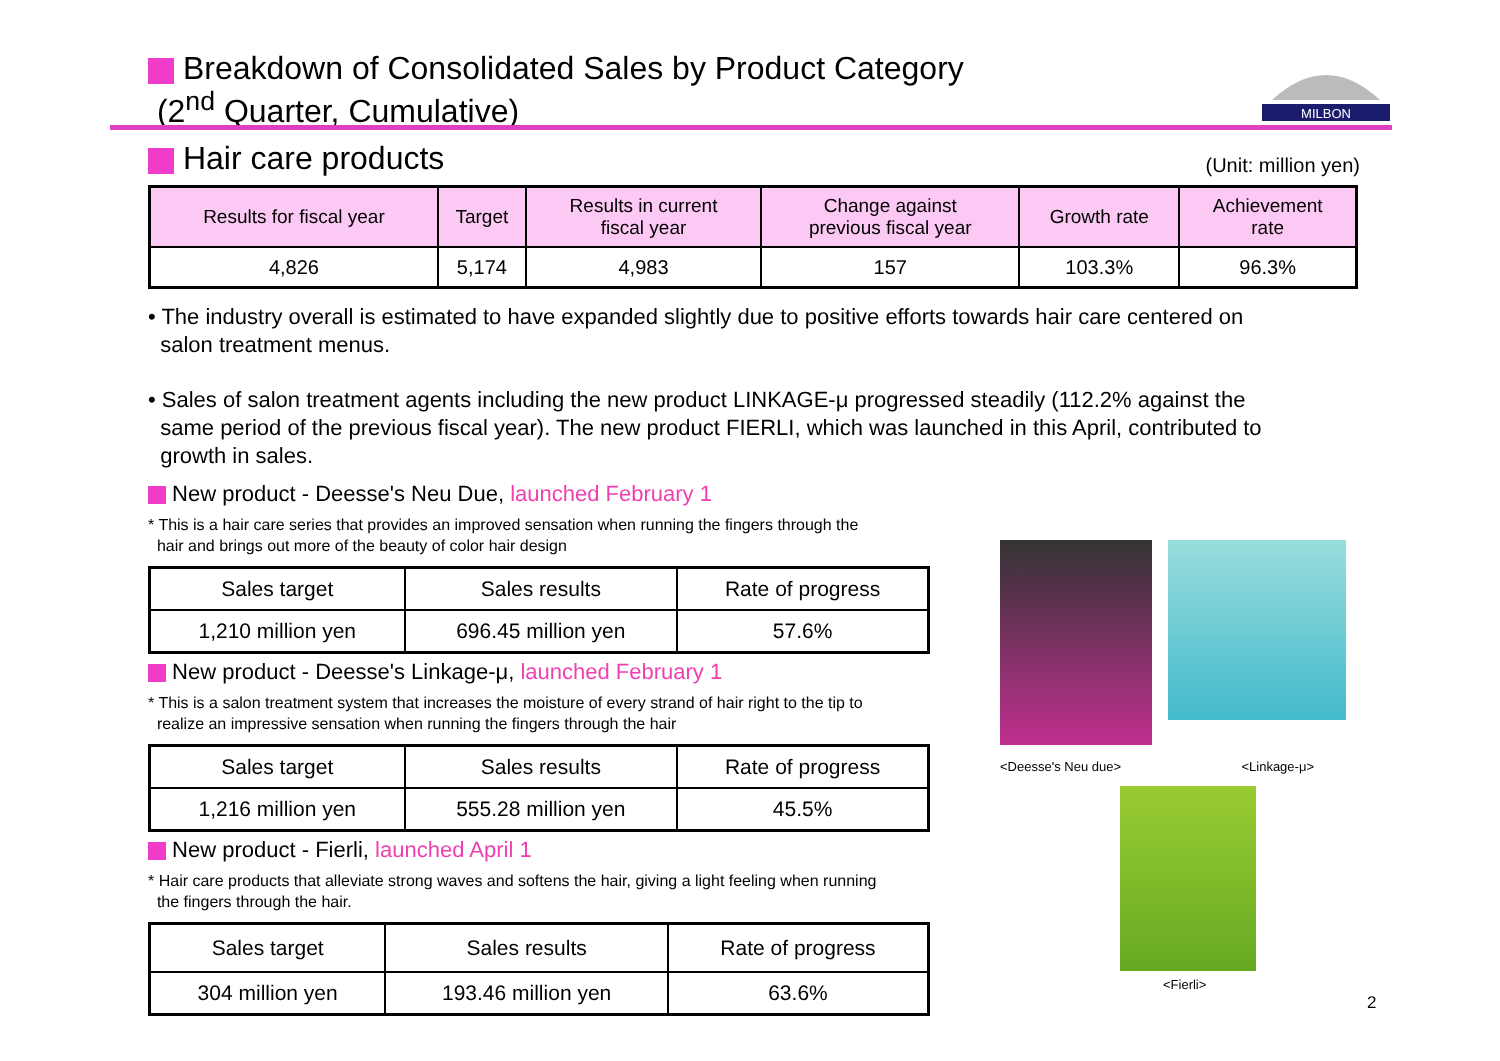Breakdown of Consolidated Sales by Product Category
(2<sup>nd</sup> Quarter, Cumulative)
MILBON
Hair care products
(Unit: million yen)
| Results for fiscal year | Target | Results in current fiscal year | Change against previous fiscal year | Growth rate | Achievement rate |
| --- | --- | --- | --- | --- | --- |
| 4,826 | 5,174 | 4,983 | 157 | 103.3% | 96.3% |
• The industry overall is estimated to have expanded slightly due to positive efforts towards hair care centered on
salon treatment menus.
• Sales of salon treatment agents including the new product LINKAGE-μ progressed steadily (112.2% against the
same period of the previous fiscal year). The new product FIERLI, which was launched in this April, contributed to
growth in sales.
New product - Deesse's Neu Due, launched February 1
* This is a hair care series that provides an improved sensation when running the fingers through the
hair and brings out more of the beauty of color hair design
| Sales target | Sales results | Rate of progress |
| 1,210 million yen | 696.45 million yen | 57.6% |
New product - Deesse's Linkage-μ, launched February 1
* This is a salon treatment system that increases the moisture of every strand of hair right to the tip to
realize an impressive sensation when running the fingers through the hair
| Sales target | Sales results | Rate of progress |
| 1,216 million yen | 555.28 million yen | 45.5% |
New product - Fierli, launched April 1
* Hair care products that alleviate strong waves and softens the hair, giving a light feeling when running
the fingers through the hair.
| Sales target | Sales results | Rate of progress |
| 304 million yen | 193.46 million yen | 63.6% |
<Deesse's Neu due> <Linkage-μ>
<Fierli>
2